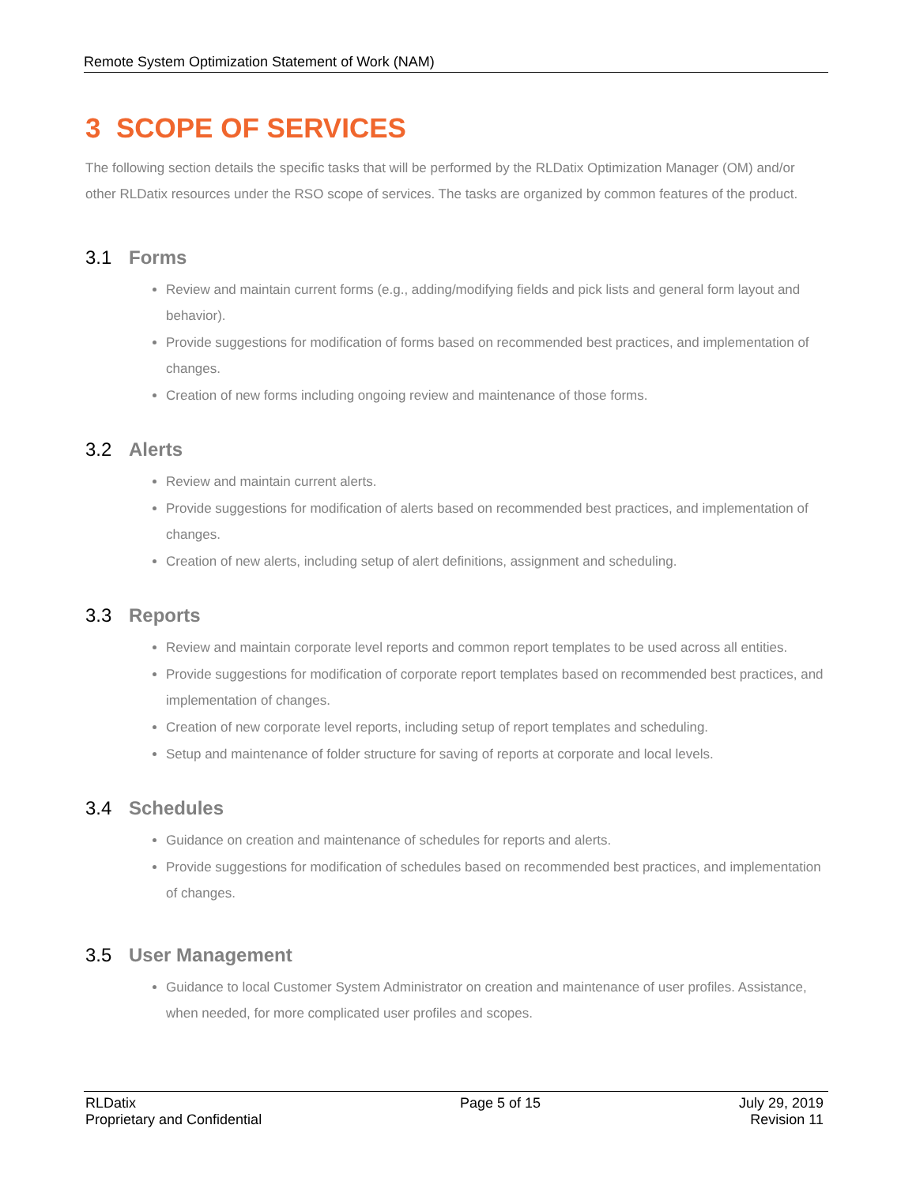Remote System Optimization Statement of Work (NAM)
3 SCOPE OF SERVICES
The following section details the specific tasks that will be performed by the RLDatix Optimization Manager (OM) and/or other RLDatix resources under the RSO scope of services. The tasks are organized by common features of the product.
3.1 Forms
Review and maintain current forms (e.g., adding/modifying fields and pick lists and general form layout and behavior).
Provide suggestions for modification of forms based on recommended best practices, and implementation of changes.
Creation of new forms including ongoing review and maintenance of those forms.
3.2 Alerts
Review and maintain current alerts.
Provide suggestions for modification of alerts based on recommended best practices, and implementation of changes.
Creation of new alerts, including setup of alert definitions, assignment and scheduling.
3.3 Reports
Review and maintain corporate level reports and common report templates to be used across all entities.
Provide suggestions for modification of corporate report templates based on recommended best practices, and implementation of changes.
Creation of new corporate level reports, including setup of report templates and scheduling.
Setup and maintenance of folder structure for saving of reports at corporate and local levels.
3.4 Schedules
Guidance on creation and maintenance of schedules for reports and alerts.
Provide suggestions for modification of schedules based on recommended best practices, and implementation of changes.
3.5 User Management
Guidance to local Customer System Administrator on creation and maintenance of user profiles. Assistance, when needed, for more complicated user profiles and scopes.
RLDatix
Proprietary and Confidential
Page 5 of 15 July 29, 2019
Revision 11